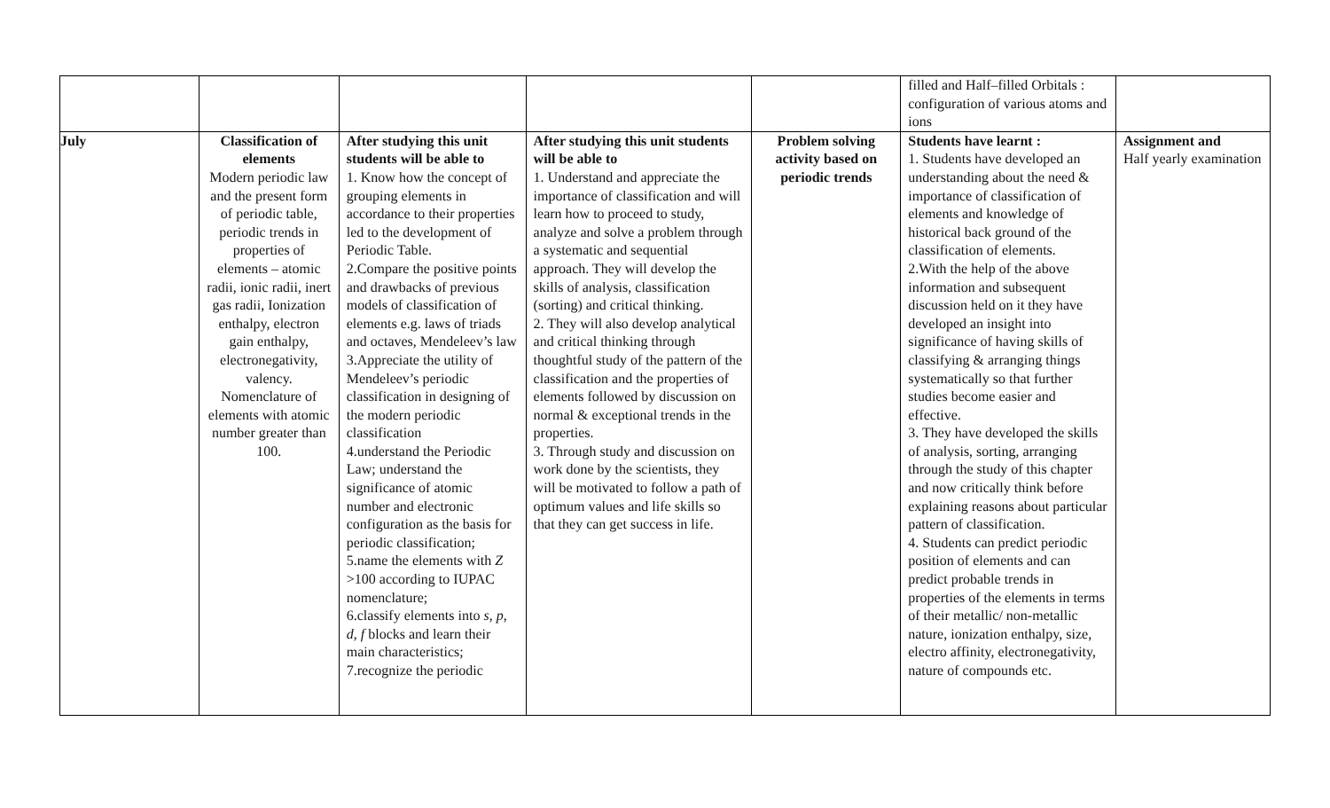| | | | | | filled and Half–filled Orbitals : configuration of various atoms and ions | |
| July | Classification of elements Modern periodic law and the present form of periodic table, periodic trends in properties of elements – atomic radii, ionic radii, inert gas radii, Ionization enthalpy, electron gain enthalpy, electronegativity, valency. Nomenclature of elements with atomic number greater than 100. | After studying this unit students will be able to 1. Know how the concept of grouping elements in accordance to their properties led to the development of Periodic Table. 2.Compare the positive points and drawbacks of previous models of classification of elements e.g. laws of triads and octaves, Mendeleev’s law 3.Appreciate the utility of Mendeleev’s periodic classification in designing of the modern periodic classification 4.understand the Periodic Law; understand the significance of atomic number and electronic configuration as the basis for periodic classification; 5.name the elements with Z >100 according to IUPAC nomenclature; 6.classify elements into s , p , d , f blocks and learn their main characteristics; 7.recognize the periodic | After studying this unit students will be able to 1. Understand and appreciate the importance of classification and will learn how to proceed to study, analyze and solve a problem through a systematic and sequential approach. They will develop the skills of analysis, classification (sorting) and critical thinking. 2. They will also develop analytical and critical thinking through thoughtful study of the pattern of the classification and the properties of elements followed by discussion on normal & exceptional trends in the properties. 3. Through study and discussion on work done by the scientists, they will be motivated to follow a path of optimum values and life skills so that they can get success in life. | Problem solving activity based on periodic trends | Students have learnt : 1. Students have developed an understanding about the need & importance of classification of elements and knowledge of historical back ground of the classification of elements. 2.With the help of the above information and subsequent discussion held on it they have developed an insight into significance of having skills of classifying & arranging things systematically so that further studies become easier and effective. 3. They have developed the skills of analysis, sorting, arranging through the study of this chapter and now critically think before explaining reasons about particular pattern of classification. 4. Students can predict periodic position of elements and can predict probable trends in properties of the elements in terms of their metallic/ non-metallic nature, ionization enthalpy, size, electro affinity, electronegativity, nature of compounds etc. | Assignment and Half yearly examination |